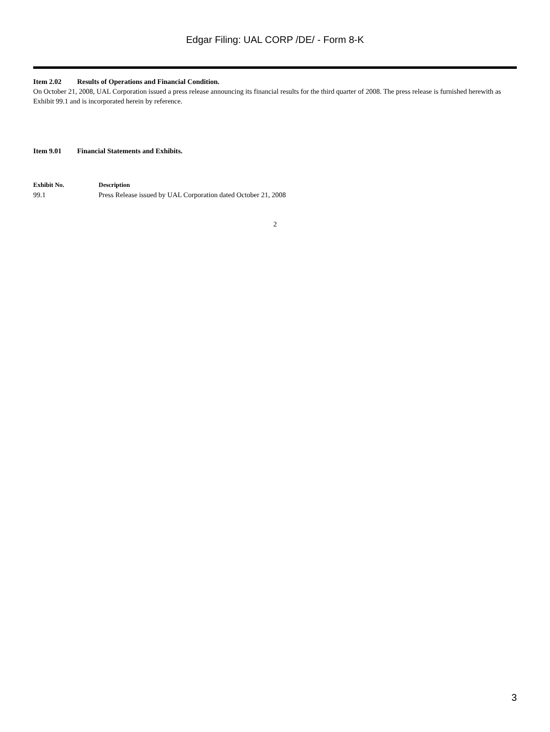Edgar Filing: UAL CORP /DE/ - Form 8-K
Item 2.02 Results of Operations and Financial Condition.
On October 21, 2008, UAL Corporation issued a press release announcing its financial results for the third quarter of 2008. The press release is furnished herewith as Exhibit 99.1 and is incorporated herein by reference.
Item 9.01 Financial Statements and Exhibits.
| Exhibit No. | Description |
| --- | --- |
| 99.1 | Press Release issued by UAL Corporation dated October 21, 2008 |
2
3